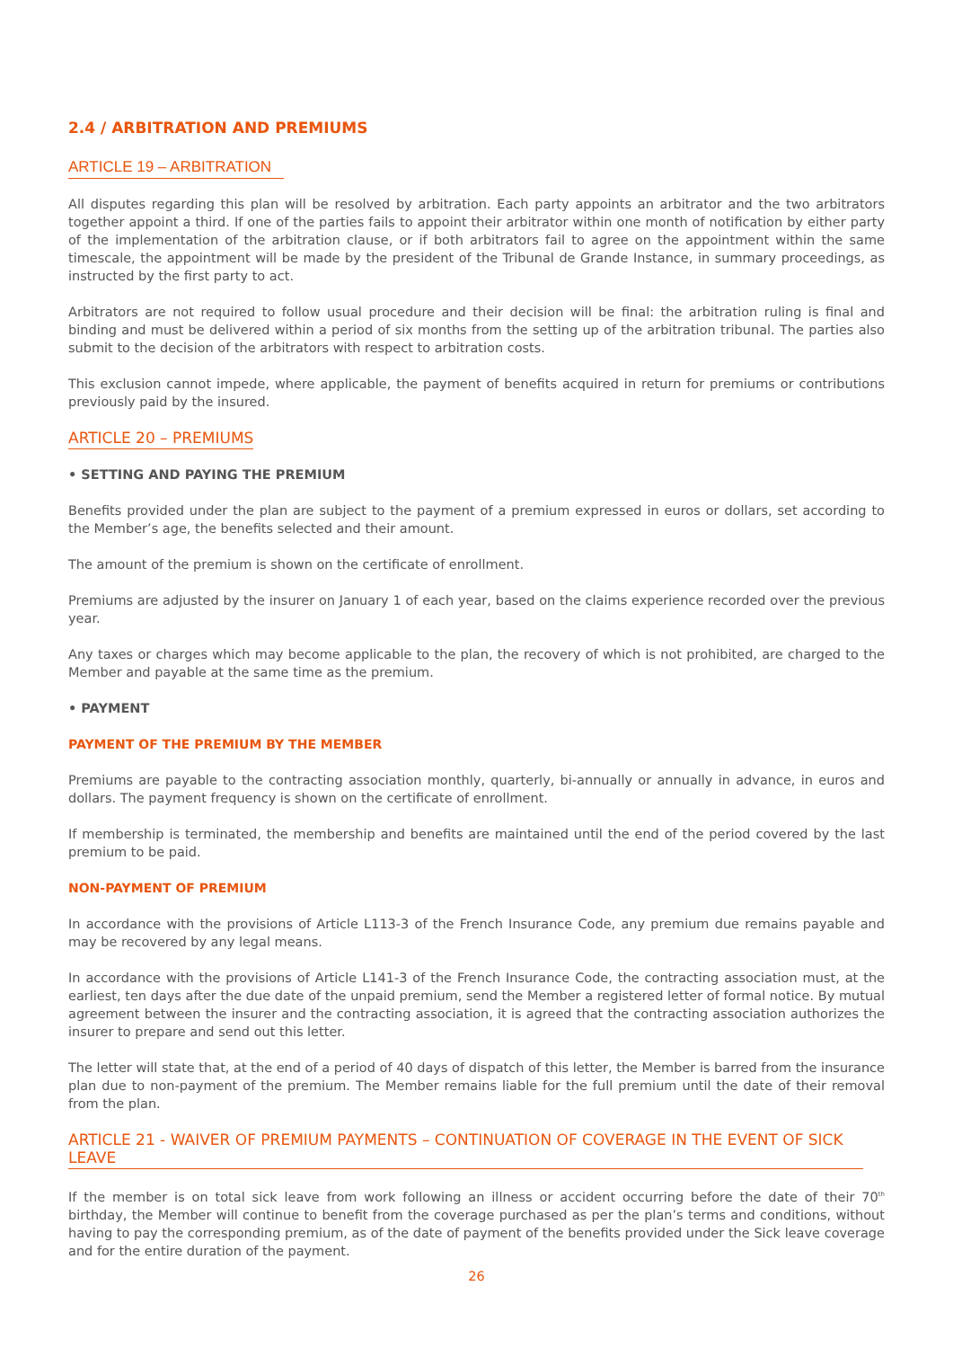2.4 / ARBITRATION AND PREMIUMS
ARTICLE 19 – ARBITRATION
All disputes regarding this plan will be resolved by arbitration. Each party appoints an arbitrator and the two arbitrators together appoint a third. If one of the parties fails to appoint their arbitrator within one month of notification by either party of the implementation of the arbitration clause, or if both arbitrators fail to agree on the appointment within the same timescale, the appointment will be made by the president of the Tribunal de Grande Instance, in summary proceedings, as instructed by the first party to act.
Arbitrators are not required to follow usual procedure and their decision will be final: the arbitration ruling is final and binding and must be delivered within a period of six months from the setting up of the arbitration tribunal. The parties also submit to the decision of the arbitrators with respect to arbitration costs.
This exclusion cannot impede, where applicable, the payment of benefits acquired in return for premiums or contributions previously paid by the insured.
ARTICLE 20 – PREMIUMS
• SETTING AND PAYING THE PREMIUM
Benefits provided under the plan are subject to the payment of a premium expressed in euros or dollars, set according to the Member’s age, the benefits selected and their amount.
The amount of the premium is shown on the certificate of enrollment.
Premiums are adjusted by the insurer on January 1 of each year, based on the claims experience recorded over the previous year.
Any taxes or charges which may become applicable to the plan, the recovery of which is not prohibited, are charged to the Member and payable at the same time as the premium.
• PAYMENT
PAYMENT OF THE PREMIUM BY THE MEMBER
Premiums are payable to the contracting association monthly, quarterly, bi-annually or annually in advance, in euros and dollars. The payment frequency is shown on the certificate of enrollment.
If membership is terminated, the membership and benefits are maintained until the end of the period covered by the last premium to be paid.
NON-PAYMENT OF PREMIUM
In accordance with the provisions of Article L113-3 of the French Insurance Code, any premium due remains payable and may be recovered by any legal means.
In accordance with the provisions of Article L141-3 of the French Insurance Code, the contracting association must, at the earliest, ten days after the due date of the unpaid premium, send the Member a registered letter of formal notice. By mutual agreement between the insurer and the contracting association, it is agreed that the contracting association authorizes the insurer to prepare and send out this letter.
The letter will state that, at the end of a period of 40 days of dispatch of this letter, the Member is barred from the insurance plan due to non-payment of the premium. The Member remains liable for the full premium until the date of their removal from the plan.
ARTICLE 21 - WAIVER OF PREMIUM PAYMENTS – CONTINUATION OF COVERAGE IN THE EVENT OF SICK LEAVE
If the member is on total sick leave from work following an illness or accident occurring before the date of their 70<sup>th</sup> birthday, the Member will continue to benefit from the coverage purchased as per the plan’s terms and conditions, without having to pay the corresponding premium, as of the date of payment of the benefits provided under the Sick leave coverage and for the entire duration of the payment.
26